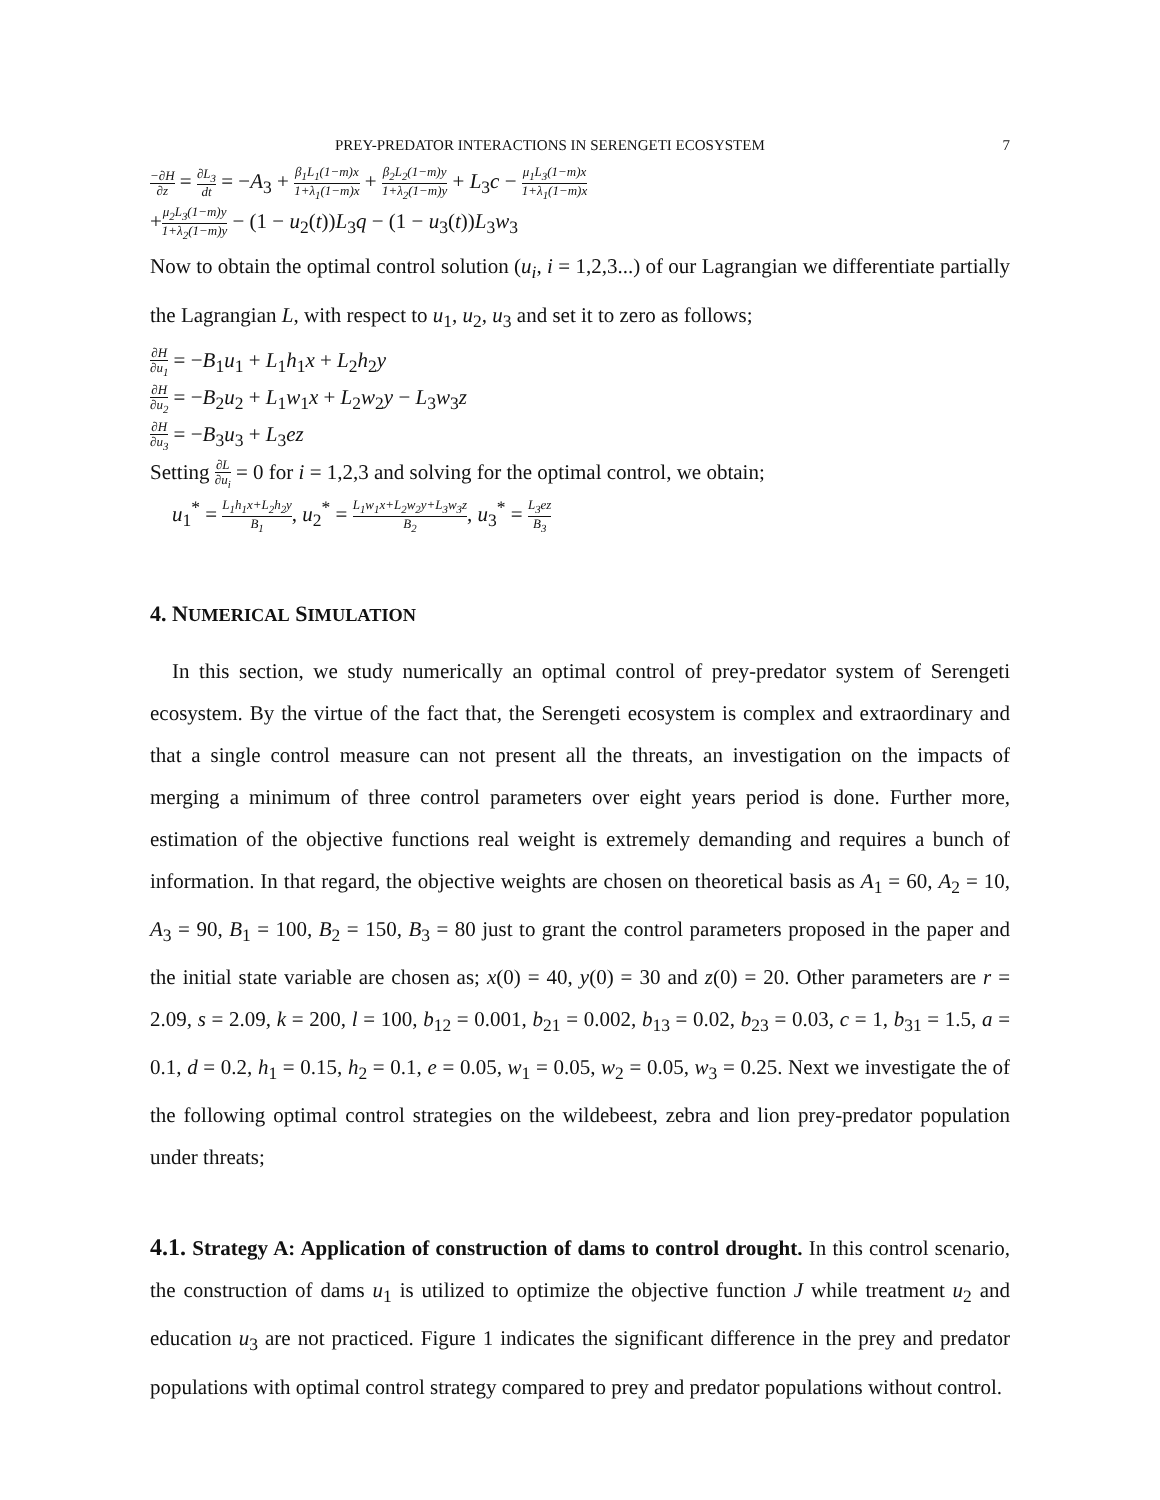PREY-PREDATOR INTERACTIONS IN SERENGETI ECOSYSTEM 7
−∂H ∂z = ∂L<sub>3</sub> dt = −A<sub>3</sub> + β<sub>1</sub>L<sub>1</sub>(1−m)x 1+λ<sub>1</sub>(1−m)x + β<sub>2</sub>L<sub>2</sub>(1−m)y 1+λ<sub>2</sub>(1−m)y + L<sub>3</sub>c − μ<sub>1</sub>L<sub>3</sub>(1−m)x 1+λ<sub>1</sub>(1−m)x
+μ<sub>2</sub>L<sub>3</sub>(1−m)y 1+λ<sub>2</sub>(1−m)y − (1 − u<sub>2</sub>(t))L<sub>3</sub>q − (1 − u<sub>3</sub>(t))L<sub>3</sub>w<sub>3</sub>
Now to obtain the optimal control solution (u<sub>i</sub>, i = 1,2,3...) of our Lagrangian we differentiate partially the Lagrangian L, with respect to u<sub>1</sub>, u<sub>2</sub>, u<sub>3</sub> and set it to zero as follows;
∂H ∂u<sub>1</sub> = −B<sub>1</sub>u<sub>1</sub> + L<sub>1</sub>h<sub>1</sub>x + L<sub>2</sub>h<sub>2</sub>y
∂H ∂u<sub>2</sub> = −B<sub>2</sub>u<sub>2</sub> + L<sub>1</sub>w<sub>1</sub>x + L<sub>2</sub>w<sub>2</sub>y − L<sub>3</sub>w<sub>3</sub>z
∂H ∂u<sub>3</sub> = −B<sub>3</sub>u<sub>3</sub> + L<sub>3</sub>ez
Setting ∂L ∂u<sub>i</sub> = 0 for i = 1,2,3 and solving for the optimal control, we obtain;
u<sub>1</sub><sup>*</sup> = L<sub>1</sub>h<sub>1</sub>x+L<sub>2</sub>h<sub>2</sub>y B<sub>1</sub>, u<sub>2</sub><sup>*</sup> = L<sub>1</sub>w<sub>1</sub>x+L<sub>2</sub>w<sub>2</sub>y+L<sub>3</sub>w<sub>3</sub>z B<sub>2</sub>, u<sub>3</sub><sup>*</sup> = L<sub>3</sub>ez B<sub>3</sub>
4. NUMERICAL SIMULATION
In this section, we study numerically an optimal control of prey-predator system of Serengeti ecosystem. By the virtue of the fact that, the Serengeti ecosystem is complex and extraordinary and that a single control measure can not present all the threats, an investigation on the impacts of merging a minimum of three control parameters over eight years period is done. Further more, estimation of the objective functions real weight is extremely demanding and requires a bunch of information. In that regard, the objective weights are chosen on theoretical basis as A<sub>1</sub> = 60, A<sub>2</sub> = 10, A<sub>3</sub> = 90, B<sub>1</sub> = 100, B<sub>2</sub> = 150, B<sub>3</sub> = 80 just to grant the control parameters proposed in the paper and the initial state variable are chosen as; x(0) = 40, y(0) = 30 and z(0) = 20. Other parameters are r = 2.09, s = 2.09, k = 200, l = 100, b<sub>12</sub> = 0.001, b<sub>21</sub> = 0.002, b<sub>13</sub> = 0.02, b<sub>23</sub> = 0.03, c = 1, b<sub>31</sub> = 1.5, a = 0.1, d = 0.2, h<sub>1</sub> = 0.15, h<sub>2</sub> = 0.1, e = 0.05, w<sub>1</sub> = 0.05, w<sub>2</sub> = 0.05, w<sub>3</sub> = 0.25. Next we investigate the of the following optimal control strategies on the wildebeest, zebra and lion prey-predator population under threats;
4.1. Strategy A: Application of construction of dams to control drought. In this control scenario, the construction of dams u<sub>1</sub> is utilized to optimize the objective function J while treatment u<sub>2</sub> and education u<sub>3</sub> are not practiced. Figure 1 indicates the significant difference in the prey and predator populations with optimal control strategy compared to prey and predator populations without control.